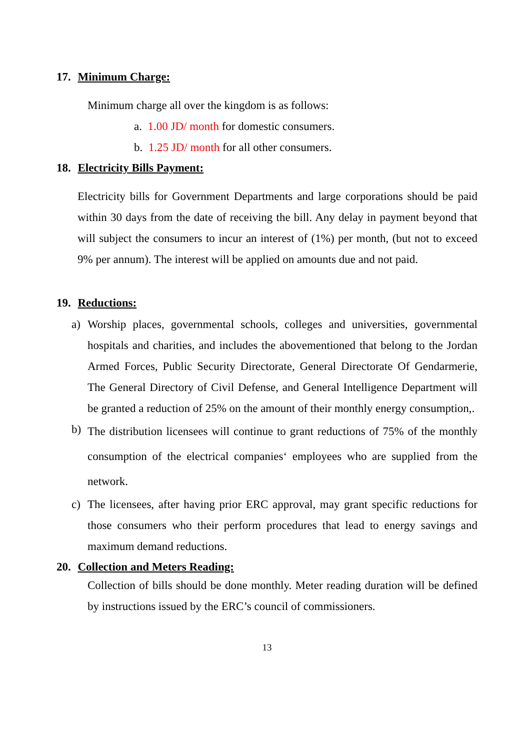17. Minimum Charge:
Minimum charge all over the kingdom is as follows:
a. 1.00 JD/ month for domestic consumers.
b. 1.25 JD/ month for all other consumers.
18. Electricity Bills Payment:
Electricity bills for Government Departments and large corporations should be paid within 30 days from the date of receiving the bill. Any delay in payment beyond that will subject the consumers to incur an interest of (1%) per month, (but not to exceed 9% per annum). The interest will be applied on amounts due and not paid.
19. Reductions:
a) Worship places, governmental schools, colleges and universities, governmental hospitals and charities, and includes the abovementioned that belong to the Jordan Armed Forces, Public Security Directorate, General Directorate Of Gendarmerie, The General Directory of Civil Defense, and General Intelligence Department will be granted a reduction of 25% on the amount of their monthly energy consumption,.
b)
The distribution licensees will continue to grant reductions of 75% of the monthly consumption of the electrical companies‘ employees who are supplied from the network.
c) The licensees, after having prior ERC approval, may grant specific reductions for those consumers who their perform procedures that lead to energy savings and maximum demand reductions.
20. Collection and Meters Reading:
Collection of bills should be done monthly. Meter reading duration will be defined by instructions issued by the ERC’s council of commissioners.
13